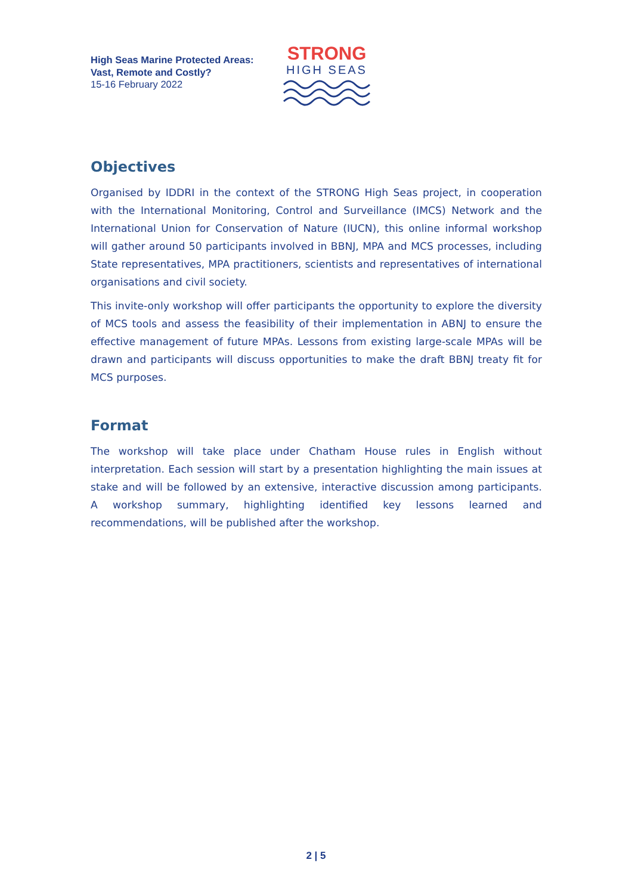High Seas Marine Protected Areas:
Vast, Remote and Costly?
15-16 February 2022
STRONG
HIGH SEAS
Objectives
Organised by IDDRI in the context of the STRONG High Seas project, in cooperation with the International Monitoring, Control and Surveillance (IMCS) Network and the International Union for Conservation of Nature (IUCN), this online informal workshop will gather around 50 participants involved in BBNJ, MPA and MCS processes, including State representatives, MPA practitioners, scientists and representatives of international organisations and civil society.
This invite-only workshop will offer participants the opportunity to explore the diversity of MCS tools and assess the feasibility of their implementation in ABNJ to ensure the effective management of future MPAs. Lessons from existing large-scale MPAs will be drawn and participants will discuss opportunities to make the draft BBNJ treaty fit for MCS purposes.
Format
The workshop will take place under Chatham House rules in English without interpretation. Each session will start by a presentation highlighting the main issues at stake and will be followed by an extensive, interactive discussion among participants. A workshop summary, highlighting identified key lessons learned and recommendations, will be published after the workshop.
2 | 5